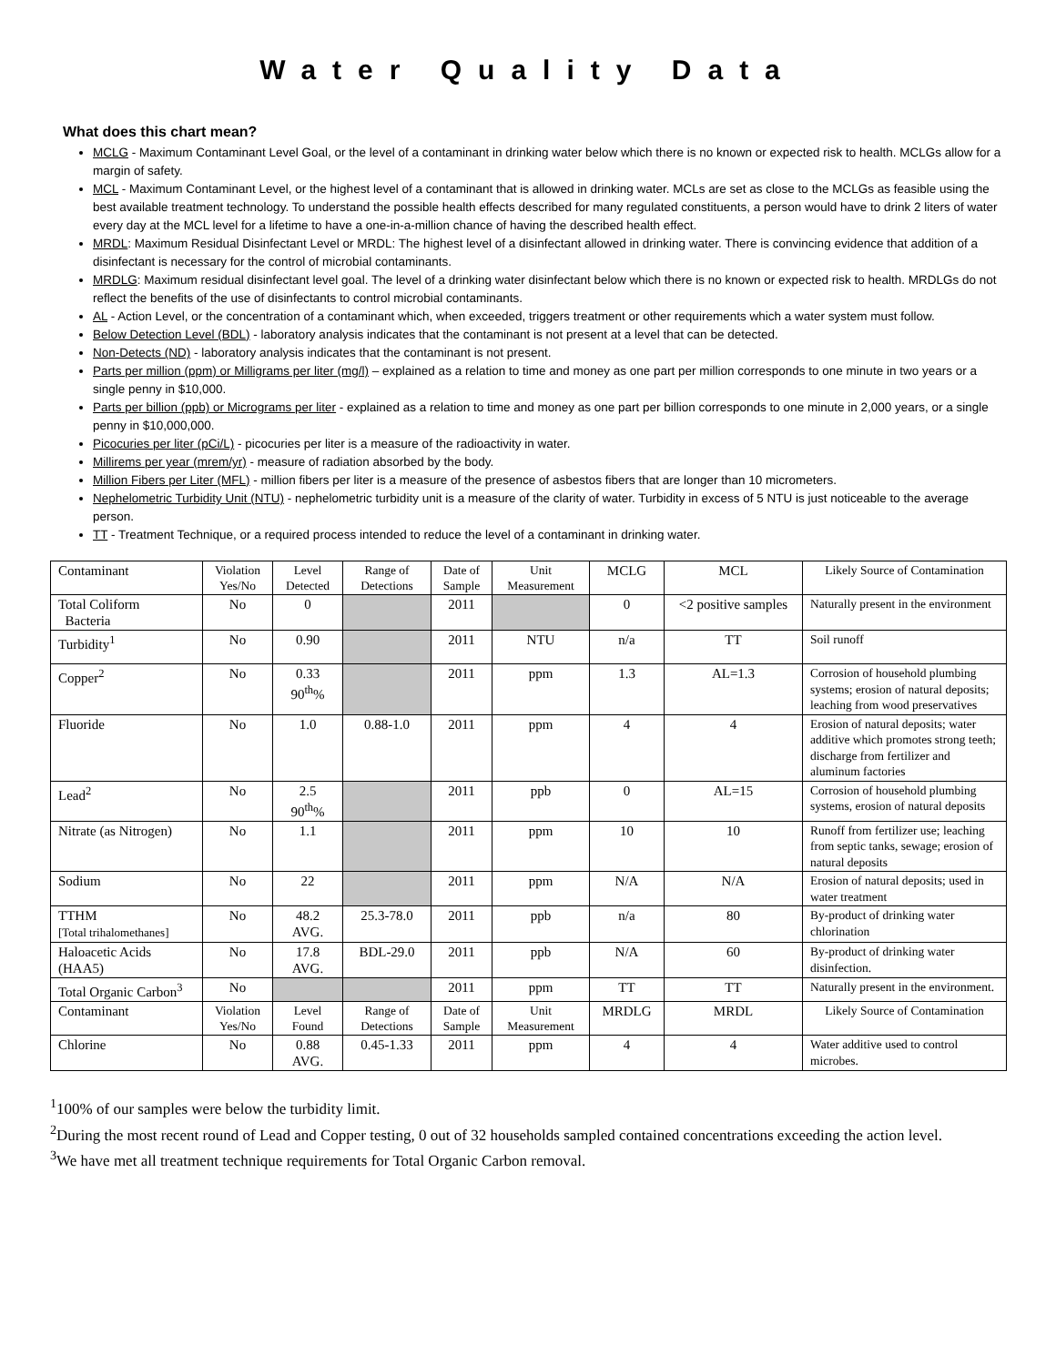Water Quality Data
What does this chart mean?
MCLG - Maximum Contaminant Level Goal, or the level of a contaminant in drinking water below which there is no known or expected risk to health. MCLGs allow for a margin of safety.
MCL - Maximum Contaminant Level, or the highest level of a contaminant that is allowed in drinking water. MCLs are set as close to the MCLGs as feasible using the best available treatment technology. To understand the possible health effects described for many regulated constituents, a person would have to drink 2 liters of water every day at the MCL level for a lifetime to have a one-in-a-million chance of having the described health effect.
MRDL: Maximum Residual Disinfectant Level or MRDL: The highest level of a disinfectant allowed in drinking water. There is convincing evidence that addition of a disinfectant is necessary for the control of microbial contaminants.
MRDLG: Maximum residual disinfectant level goal. The level of a drinking water disinfectant below which there is no known or expected risk to health. MRDLGs do not reflect the benefits of the use of disinfectants to control microbial contaminants.
AL - Action Level, or the concentration of a contaminant which, when exceeded, triggers treatment or other requirements which a water system must follow.
Below Detection Level (BDL) - laboratory analysis indicates that the contaminant is not present at a level that can be detected.
Non-Detects (ND) - laboratory analysis indicates that the contaminant is not present.
Parts per million (ppm) or Milligrams per liter (mg/l) – explained as a relation to time and money as one part per million corresponds to one minute in two years or a single penny in $10,000.
Parts per billion (ppb) or Micrograms per liter - explained as a relation to time and money as one part per billion corresponds to one minute in 2,000 years, or a single penny in $10,000,000.
Picocuries per liter (pCi/L) - picocuries per liter is a measure of the radioactivity in water.
Millirems per year (mrem/yr) - measure of radiation absorbed by the body.
Million Fibers per Liter (MFL) - million fibers per liter is a measure of the presence of asbestos fibers that are longer than 10 micrometers.
Nephelometric Turbidity Unit (NTU) - nephelometric turbidity unit is a measure of the clarity of water. Turbidity in excess of 5 NTU is just noticeable to the average person.
TT - Treatment Technique, or a required process intended to reduce the level of a contaminant in drinking water.
| Contaminant | Violation Yes/No | Level Detected | Range of Detections | Date of Sample | Unit Measurement | MCLG | MCL | Likely Source of Contamination |
| Total Coliform Bacteria | No | 0 | | 2011 | | 0 | <2 positive samples | Naturally present in the environment |
| Turbidity<sup>1</sup> | No | 0.90 | | 2011 | NTU | n/a | TT | Soil runoff |
| Copper<sup>2</sup> | No | 0.33 90<sup>th</sup>% | | 2011 | ppm | 1.3 | AL=1.3 | Corrosion of household plumbing systems; erosion of natural deposits; leaching from wood preservatives |
| Fluoride | No | 1.0 | 0.88-1.0 | 2011 | ppm | 4 | 4 | Erosion of natural deposits; water additive which promotes strong teeth; discharge from fertilizer and aluminum factories |
| Lead<sup>2</sup> | No | 2.5 90<sup>th</sup>% | | 2011 | ppb | 0 | AL=15 | Corrosion of household plumbing systems, erosion of natural deposits |
| Nitrate (as Nitrogen) | No | 1.1 | | 2011 | ppm | 10 | 10 | Runoff from fertilizer use; leaching from septic tanks, sewage; erosion of natural deposits |
| Sodium | No | 22 | | 2011 | ppm | N/A | N/A | Erosion of natural deposits; used in water treatment |
| TTHM [Total trihalomethanes] | No | 48.2 AVG. | 25.3-78.0 | 2011 | ppb | n/a | 80 | By-product of drinking water chlorination |
| Haloacetic Acids (HAA5) | No | 17.8 AVG. | BDL-29.0 | 2011 | ppb | N/A | 60 | By-product of drinking water disinfection. |
| Total Organic Carbon<sup>3</sup> | No | | | 2011 | ppm | TT | TT | Naturally present in the environment. |
| Contaminant | Violation Yes/No | Level Found | Range of Detections | Date of Sample | Unit Measurement | MRDLG | MRDL | Likely Source of Contamination |
| Chlorine | No | 0.88 AVG. | 0.45-1.33 | 2011 | ppm | 4 | 4 | Water additive used to control microbes. |
<sup>1</sup> 100% of our samples were below the turbidity limit.
<sup>2</sup> During the most recent round of Lead and Copper testing, 0 out of 32 households sampled contained concentrations exceeding the action level.
<sup>3</sup> We have met all treatment technique requirements for Total Organic Carbon removal.